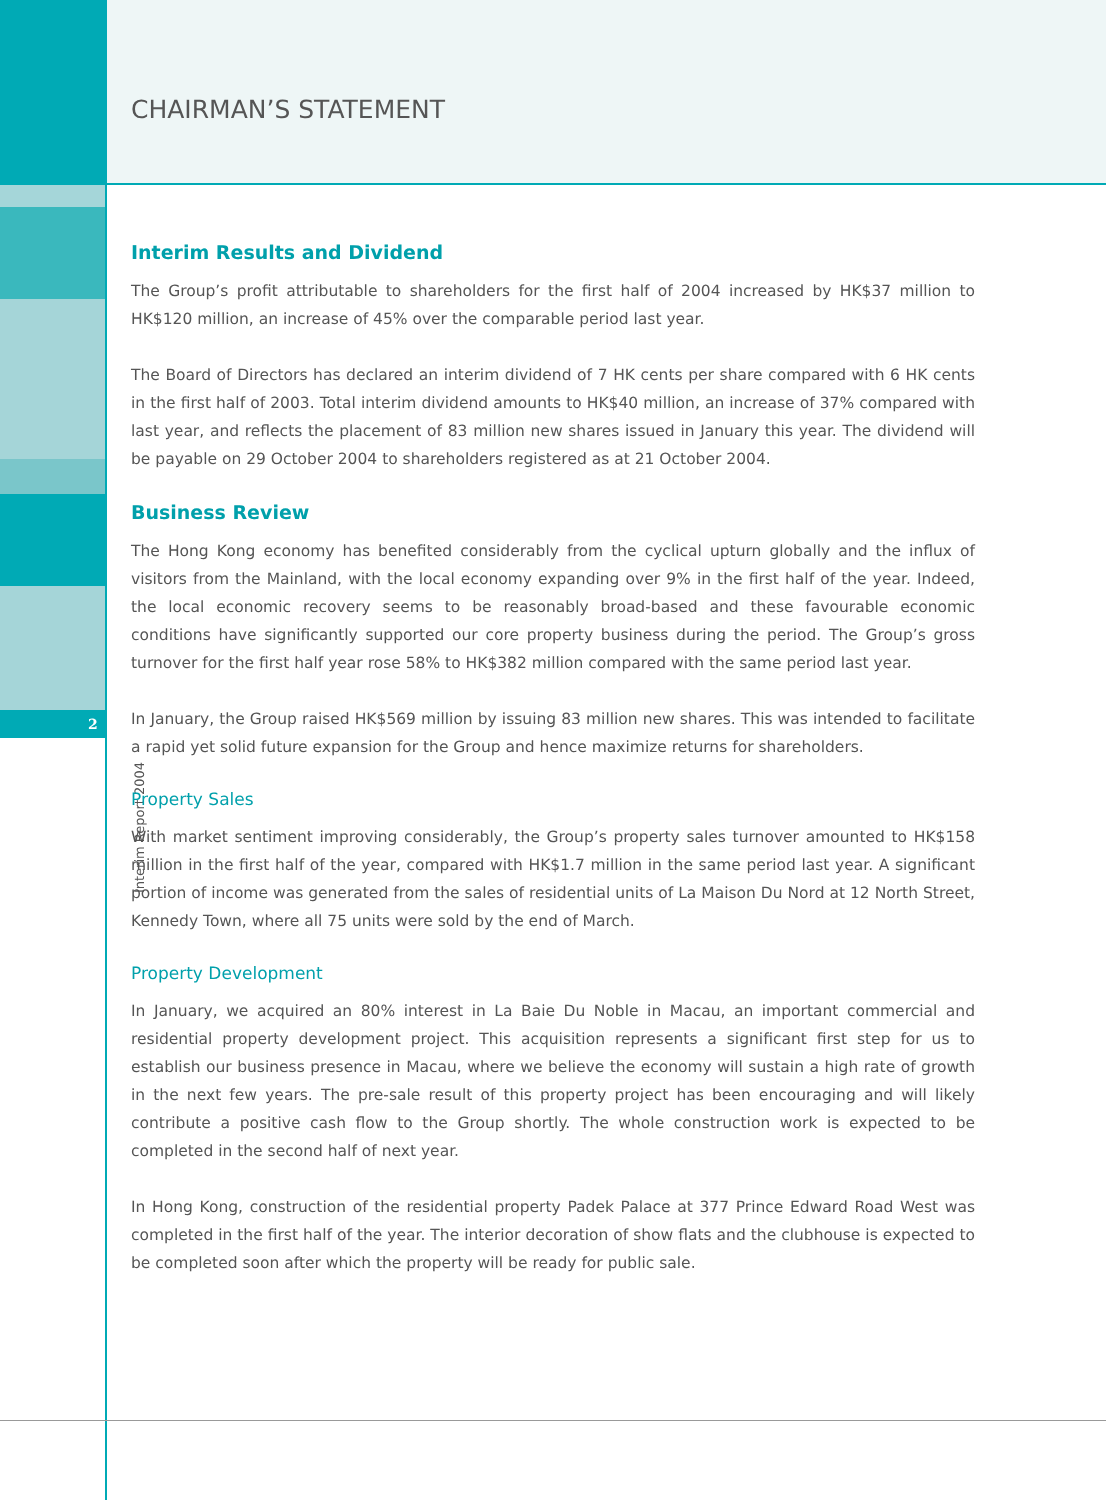2
Interim Report 2004
CHAIRMAN’S STATEMENT
Interim Results and Dividend
The Group’s profit attributable to shareholders for the first half of 2004 increased by HK$37 million to HK$120 million, an increase of 45% over the comparable period last year.
The Board of Directors has declared an interim dividend of 7 HK cents per share compared with 6 HK cents in the first half of 2003. Total interim dividend amounts to HK$40 million, an increase of 37% compared with last year, and reflects the placement of 83 million new shares issued in January this year. The dividend will be payable on 29 October 2004 to shareholders registered as at 21 October 2004.
Business Review
The Hong Kong economy has benefited considerably from the cyclical upturn globally and the influx of visitors from the Mainland, with the local economy expanding over 9% in the first half of the year. Indeed, the local economic recovery seems to be reasonably broad-based and these favourable economic conditions have significantly supported our core property business during the period. The Group’s gross turnover for the first half year rose 58% to HK$382 million compared with the same period last year.
In January, the Group raised HK$569 million by issuing 83 million new shares. This was intended to facilitate a rapid yet solid future expansion for the Group and hence maximize returns for shareholders.
Property Sales
With market sentiment improving considerably, the Group’s property sales turnover amounted to HK$158 million in the first half of the year, compared with HK$1.7 million in the same period last year. A significant portion of income was generated from the sales of residential units of La Maison Du Nord at 12 North Street, Kennedy Town, where all 75 units were sold by the end of March.
Property Development
In January, we acquired an 80% interest in La Baie Du Noble in Macau, an important commercial and residential property development project. This acquisition represents a significant first step for us to establish our business presence in Macau, where we believe the economy will sustain a high rate of growth in the next few years. The pre-sale result of this property project has been encouraging and will likely contribute a positive cash flow to the Group shortly. The whole construction work is expected to be completed in the second half of next year.
In Hong Kong, construction of the residential property Padek Palace at 377 Prince Edward Road West was completed in the first half of the year. The interior decoration of show flats and the clubhouse is expected to be completed soon after which the property will be ready for public sale.